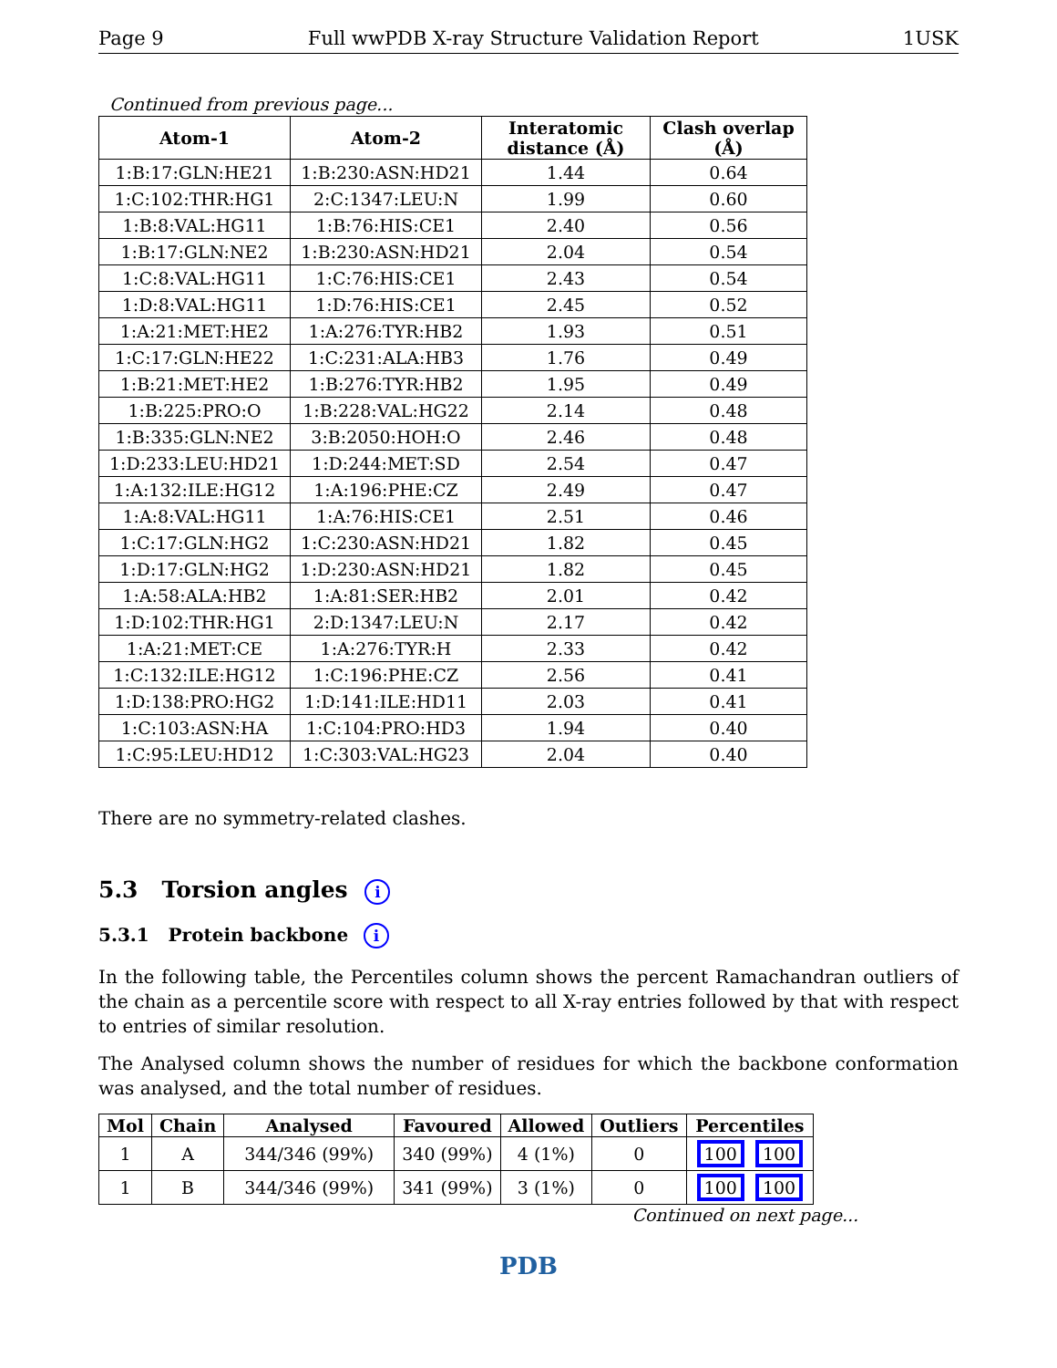Page 9 Full wwPDB X-ray Structure Validation Report 1USK
Continued from previous page...
| Atom-1 | Atom-2 | Interatomic distance (Å) | Clash overlap (Å) |
| --- | --- | --- | --- |
| 1:B:17:GLN:HE21 | 1:B:230:ASN:HD21 | 1.44 | 0.64 |
| 1:C:102:THR:HG1 | 2:C:1347:LEU:N | 1.99 | 0.60 |
| 1:B:8:VAL:HG11 | 1:B:76:HIS:CE1 | 2.40 | 0.56 |
| 1:B:17:GLN:NE2 | 1:B:230:ASN:HD21 | 2.04 | 0.54 |
| 1:C:8:VAL:HG11 | 1:C:76:HIS:CE1 | 2.43 | 0.54 |
| 1:D:8:VAL:HG11 | 1:D:76:HIS:CE1 | 2.45 | 0.52 |
| 1:A:21:MET:HE2 | 1:A:276:TYR:HB2 | 1.93 | 0.51 |
| 1:C:17:GLN:HE22 | 1:C:231:ALA:HB3 | 1.76 | 0.49 |
| 1:B:21:MET:HE2 | 1:B:276:TYR:HB2 | 1.95 | 0.49 |
| 1:B:225:PRO:O | 1:B:228:VAL:HG22 | 2.14 | 0.48 |
| 1:B:335:GLN:NE2 | 3:B:2050:HOH:O | 2.46 | 0.48 |
| 1:D:233:LEU:HD21 | 1:D:244:MET:SD | 2.54 | 0.47 |
| 1:A:132:ILE:HG12 | 1:A:196:PHE:CZ | 2.49 | 0.47 |
| 1:A:8:VAL:HG11 | 1:A:76:HIS:CE1 | 2.51 | 0.46 |
| 1:C:17:GLN:HG2 | 1:C:230:ASN:HD21 | 1.82 | 0.45 |
| 1:D:17:GLN:HG2 | 1:D:230:ASN:HD21 | 1.82 | 0.45 |
| 1:A:58:ALA:HB2 | 1:A:81:SER:HB2 | 2.01 | 0.42 |
| 1:D:102:THR:HG1 | 2:D:1347:LEU:N | 2.17 | 0.42 |
| 1:A:21:MET:CE | 1:A:276:TYR:H | 2.33 | 0.42 |
| 1:C:132:ILE:HG12 | 1:C:196:PHE:CZ | 2.56 | 0.41 |
| 1:D:138:PRO:HG2 | 1:D:141:ILE:HD11 | 2.03 | 0.41 |
| 1:C:103:ASN:HA | 1:C:104:PRO:HD3 | 1.94 | 0.40 |
| 1:C:95:LEU:HD12 | 1:C:303:VAL:HG23 | 2.04 | 0.40 |
There are no symmetry-related clashes.
5.3 Torsion angles i
5.3.1 Protein backbone i
In the following table, the Percentiles column shows the percent Ramachandran outliers of the chain as a percentile score with respect to all X-ray entries followed by that with respect to entries of similar resolution.
The Analysed column shows the number of residues for which the backbone conformation was analysed, and the total number of residues.
| Mol | Chain | Analysed | Favoured | Allowed | Outliers | Percentiles |
| --- | --- | --- | --- | --- | --- | --- |
| 1 | A | 344/346 (99%) | 340 (99%) | 4 (1%) | 0 | 100 100 |
| 1 | B | 344/346 (99%) | 341 (99%) | 3 (1%) | 0 | 100 100 |
Continued on next page...
PDB